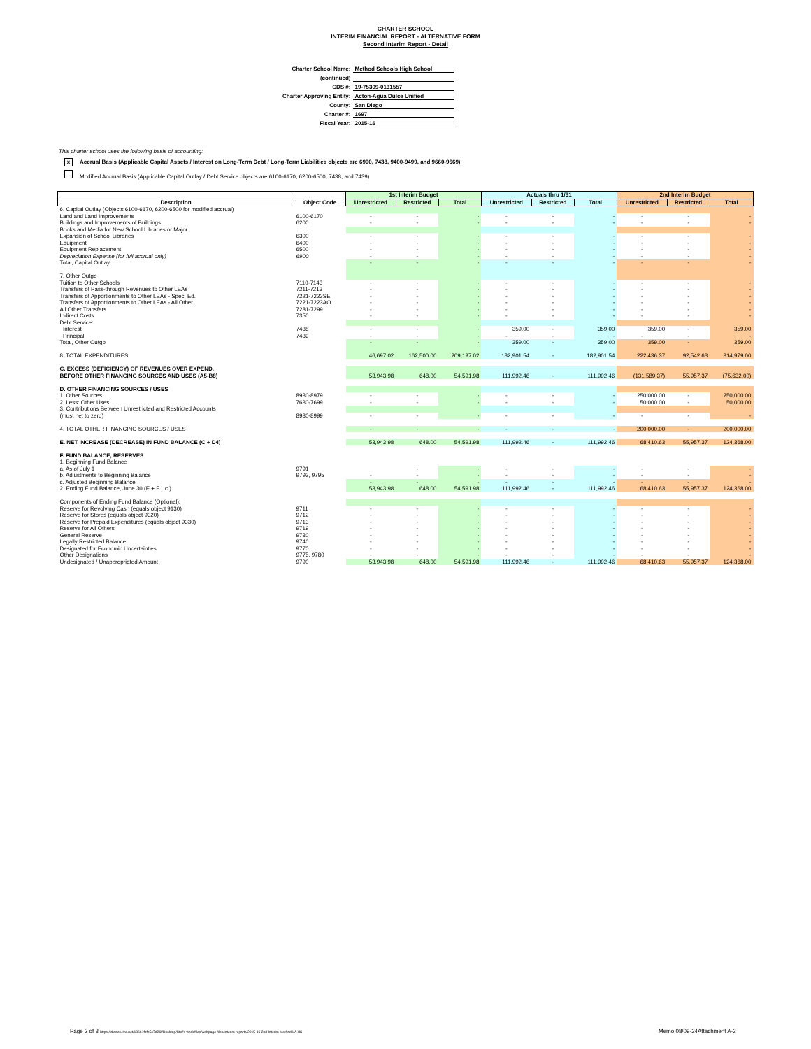CHARTER SCHOOL
INTERIM FINANCIAL REPORT - ALTERNATIVE FORM
Second Interim Report - Detail
| Charter School Name: | Method Schools High School |
| (continued) | |
| CDS #: | 19-75309-0131557 |
| Charter Approving Entity: | Acton-Agua Dulce Unified |
| County: | San Diego |
| Charter #: | 1697 |
| Fiscal Year: | 2015-16 |
This charter school uses the following basis of accounting:
x Accrual Basis (Applicable Capital Assets / Interest on Long-Term Debt / Long-Term Liabilities objects are 6900, 7438, 9400-9499, and 9660-9669)
Modified Accrual Basis (Applicable Capital Outlay / Debt Service objects are 6100-6170, 6200-6500, 7438, and 7439)
| | | 1st Interim Budget | | | Actuals thru 1/31 | | | 2nd Interim Budget | | |
| --- | --- | --- | --- | --- | --- | --- | --- | --- | --- | --- |
| Description | Object Code | Unrestricted | Restricted | Total | Unrestricted | Restricted | Total | Unrestricted | Restricted | Total |
| 6. Capital Outlay (Objects 6100-6170, 6200-6500 for modified accrual) | | | | | | | | | | |
| Land and Land Improvements | 6100-6170 | - | - | - | - | - | - | - | - | - |
| Buildings and Improvements of Buildings | 6200 | - | - | - | - | - | - | - | - | - |
| Books and Media for New School Libraries or Major | | | | | | | | | | |
| Expansion of School Libraries | 6300 | - | - | - | - | - | - | - | - | - |
| Equipment | 6400 | - | - | - | - | - | - | - | - | - |
| Equipment Replacement | 6500 | - | - | - | - | - | - | - | - | - |
| Depreciation Expense (for full accrual only) | 6900 | - | - | - | - | - | - | - | - | - |
| Total, Capital Outlay | | - | - | - | - | - | - | - | - | - |
| 7. Other Outgo | | | | | | | | | | |
| Tuition to Other Schools | 7110-7143 | - | - | - | - | - | - | - | - | - |
| Transfers of Pass-through Revenues to Other LEAs | 7211-7213 | - | - | - | - | - | - | - | - | - |
| Transfers of Apportionments to Other LEAs - Spec. Ed. | 7221-7223SE | - | - | - | - | - | - | - | - | - |
| Transfers of Apportionments to Other LEAs - All Other | 7221-7223AO | - | - | - | - | - | - | - | - | - |
| All Other Transfers | 7281-7299 | - | - | - | - | - | - | - | - | - |
| Indirect Costs | 7350 | - | - | - | - | - | - | - | - | - |
| Debt Service: | | | | | | | | | | |
| Interest | 7438 | - | - | - | 359.00 | - | 359.00 | 359.00 | - | 359.00 |
| Principal | 7439 | - | - | - | - | - | - | - | - | - |
| Total, Other Outgo | | - | - | - | 359.00 | - | 359.00 | 359.00 | - | 359.00 |
| 8. TOTAL EXPENDITURES | | 46,697.02 | 162,500.00 | 209,197.02 | 182,901.54 | - | 182,901.54 | 222,436.37 | 92,542.63 | 314,979.00 |
| C. EXCESS (DEFICIENCY) OF REVENUES OVER EXPEND. | | | | | | | | | | |
| BEFORE OTHER FINANCING SOURCES AND USES (A5-B8) | | 53,943.98 | 648.00 | 54,591.98 | 111,992.46 | - | 111,992.46 | (131,589.37) | 55,957.37 | (75,632.00) |
| D. OTHER FINANCING SOURCES / USES | | | | | | | | | | |
| 1. Other Sources | 8930-8979 | - | - | - | - | - | - | 250,000.00 | - | 250,000.00 |
| 2. Less: Other Uses | 7630-7699 | - | - | - | - | - | - | 50,000.00 | - | 50,000.00 |
| 3. Contributions Between Unrestricted and Restricted Accounts | | | | | | | | | | |
| (must net to zero) | 8980-8999 | - | - | - | - | - | - | - | - | - |
| 4. TOTAL OTHER FINANCING SOURCES / USES | | - | - | - | - | - | - | 200,000.00 | - | 200,000.00 |
| E. NET INCREASE (DECREASE) IN FUND BALANCE (C + D4) | | 53,943.98 | 648.00 | 54,591.98 | 111,992.46 | - | 111,992.46 | 68,410.63 | 55,957.37 | 124,368.00 |
| F. FUND BALANCE, RESERVES | | | | | | | | | | |
| 1. Beginning Fund Balance | | | | | | | | | | |
| a. As of July 1 | 9791 | | - | - | - | - | - | - | - | - |
| b. Adjustments to Beginning Balance | 9793, 9795 | - | - | - | - | - | - | - | - | - |
| c. Adjusted Beginning Balance | | - | - | - | - | - | - | - | - | - |
| 2. Ending Fund Balance, June 30 (E + F.1.c.) | | 53,943.98 | 648.00 | 54,591.98 | 111,992.46 | - | 111,992.46 | 68,410.63 | 55,957.37 | 124,368.00 |
| Components of Ending Fund Balance (Optional): | | | | | | | | | | |
| Reserve for Revolving Cash (equals object 9130) | 9711 | - | - | - | - | - | - | - | - | - |
| Reserve for Stores (equals object 9320) | 9712 | - | - | - | - | - | - | - | - | - |
| Reserve for Prepaid Expenditures (equals object 9330) | 9713 | - | - | - | - | - | - | - | - | - |
| Reserve for All Others | 9719 | - | - | - | - | - | - | - | - | - |
| General Reserve | 9730 | - | - | - | - | - | - | - | - | - |
| Legally Restricted Balance | 9740 | - | - | - | - | - | - | - | - | - |
| Designated for Economic Uncertainties | 9770 | - | - | - | - | - | - | - | - | - |
| Other Designations | 9775, 9780 | - | - | - | - | - | - | - | - | - |
| Undesignated / Unappropriated Amount | 9790 | 53,943.98 | 648.00 | 54,591.98 | 111,992.46 | - | 111,992.46 | 68,410.63 | 55,957.37 | 124,368.00 |
Page 2 of 3 https://d.docs.live.net/18661fefc5e7d26f/Desktop/Stef's work files/webpage files/interim reports/2015-16 2nd Interim Method LA HS
Memo 08/09-24Attachment A-2